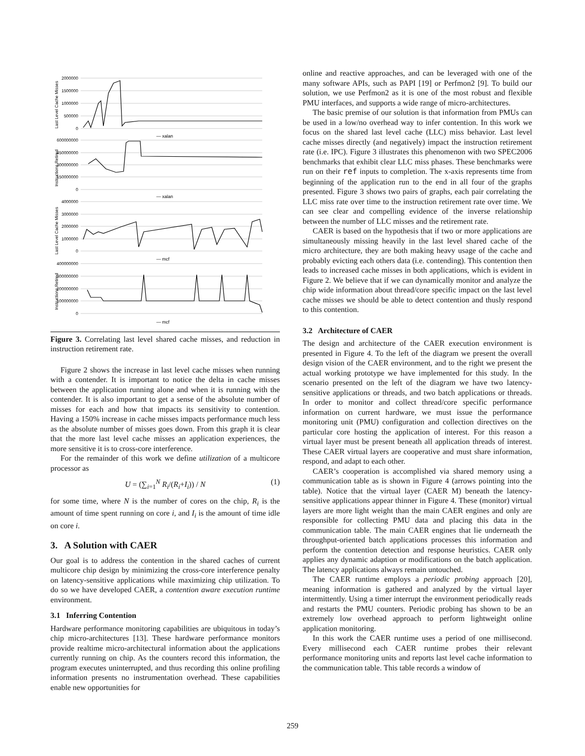2000000
1500000
1000000
500000
0
600000000
450000000
300000000
150000000
0
4000000
3000000
2000000
1000000
0
400000000
300000000
200000000
100000000
0
— xalan
— xalan
— mcf
— mcf
Last Level Cache Misses
Instructions Retired
Last Level Cache Misses
Instructions Retired
Figure 3. Correlating last level shared cache misses, and reduction in instruction retirement rate.
Figure 2 shows the increase in last level cache misses when running with a contender. It is important to notice the delta in cache misses between the application running alone and when it is running with the contender. It is also important to get a sense of the absolute number of misses for each and how that impacts its sensitivity to contention. Having a 150% increase in cache misses impacts performance much less as the absolute number of misses goes down. From this graph it is clear that the more last level cache misses an application experiences, the more sensitive it is to cross-core interference.
For the remainder of this work we define utilization of a multicore processor as
U = (∑<sub>i=1</sub><sup>N</sup> R<sub>i</sub>/(R<sub>i</sub>+I<sub>i</sub>)) / N (1)
for some time, where N is the number of cores on the chip, R<sub>i</sub> is the amount of time spent running on core i, and I<sub>i</sub> is the amount of time idle on core i.
3. A Solution with CAER
Our goal is to address the contention in the shared caches of current multicore chip design by minimizing the cross-core interference penalty on latency-sensitive applications while maximizing chip utilization. To do so we have developed CAER, a contention aware execution runtime environment.
3.1 Inferring Contention
Hardware performance monitoring capabilities are ubiquitous in today’s chip micro-architectures [13]. These hardware performance monitors provide realtime micro-architectural information about the applications currently running on chip. As the counters record this information, the program executes uninterrupted, and thus recording this online profiling information presents no instrumentation overhead. These capabilities enable new opportunities for
online and reactive approaches, and can be leveraged with one of the many software APIs, such as PAPI [19] or Perfmon2 [9]. To build our solution, we use Perfmon2 as it is one of the most robust and flexible PMU interfaces, and supports a wide range of micro-architectures.
The basic premise of our solution is that information from PMUs can be used in a low/no overhead way to infer contention. In this work we focus on the shared last level cache (LLC) miss behavior. Last level cache misses directly (and negatively) impact the instruction retirement rate (i.e. IPC). Figure 3 illustrates this phenomenon with two SPEC2006 benchmarks that exhibit clear LLC miss phases. These benchmarks were run on their ref inputs to completion. The x-axis represents time from beginning of the application run to the end in all four of the graphs presented. Figure 3 shows two pairs of graphs, each pair correlating the LLC miss rate over time to the instruction retirement rate over time. We can see clear and compelling evidence of the inverse relationship between the number of LLC misses and the retirement rate.
CAER is based on the hypothesis that if two or more applications are simultaneously missing heavily in the last level shared cache of the micro architecture, they are both making heavy usage of the cache and probably evicting each others data (i.e. contending). This contention then leads to increased cache misses in both applications, which is evident in Figure 2. We believe that if we can dynamically monitor and analyze the chip wide information about thread/core specific impact on the last level cache misses we should be able to detect contention and thusly respond to this contention.
3.2 Architecture of CAER
The design and architecture of the CAER execution environment is presented in Figure 4. To the left of the diagram we present the overall design vision of the CAER environment, and to the right we present the actual working prototype we have implemented for this study. In the scenario presented on the left of the diagram we have two latency-sensitive applications or threads, and two batch applications or threads. In order to monitor and collect thread/core specific performance information on current hardware, we must issue the performance monitoring unit (PMU) configuration and collection directives on the particular core hosting the application of interest. For this reason a virtual layer must be present beneath all application threads of interest. These CAER virtual layers are cooperative and must share information, respond, and adapt to each other.
CAER’s cooperation is accomplished via shared memory using a communication table as is shown in Figure 4 (arrows pointing into the table). Notice that the virtual layer (CAER M) beneath the latency-sensitive applications appear thinner in Figure 4. These (monitor) virtual layers are more light weight than the main CAER engines and only are responsible for collecting PMU data and placing this data in the communication table. The main CAER engines that lie underneath the throughput-oriented batch applications processes this information and perform the contention detection and response heuristics. CAER only applies any dynamic adaption or modifications on the batch application. The latency applications always remain untouched.
The CAER runtime employs a periodic probing approach [20], meaning information is gathered and analyzed by the virtual layer intermittently. Using a timer interrupt the environment periodically reads and restarts the PMU counters. Periodic probing has shown to be an extremely low overhead approach to perform lightweight online application monitoring.
In this work the CAER runtime uses a period of one millisecond. Every millisecond each CAER runtime probes their relevant performance monitoring units and reports last level cache information to the communication table. This table records a window of
259